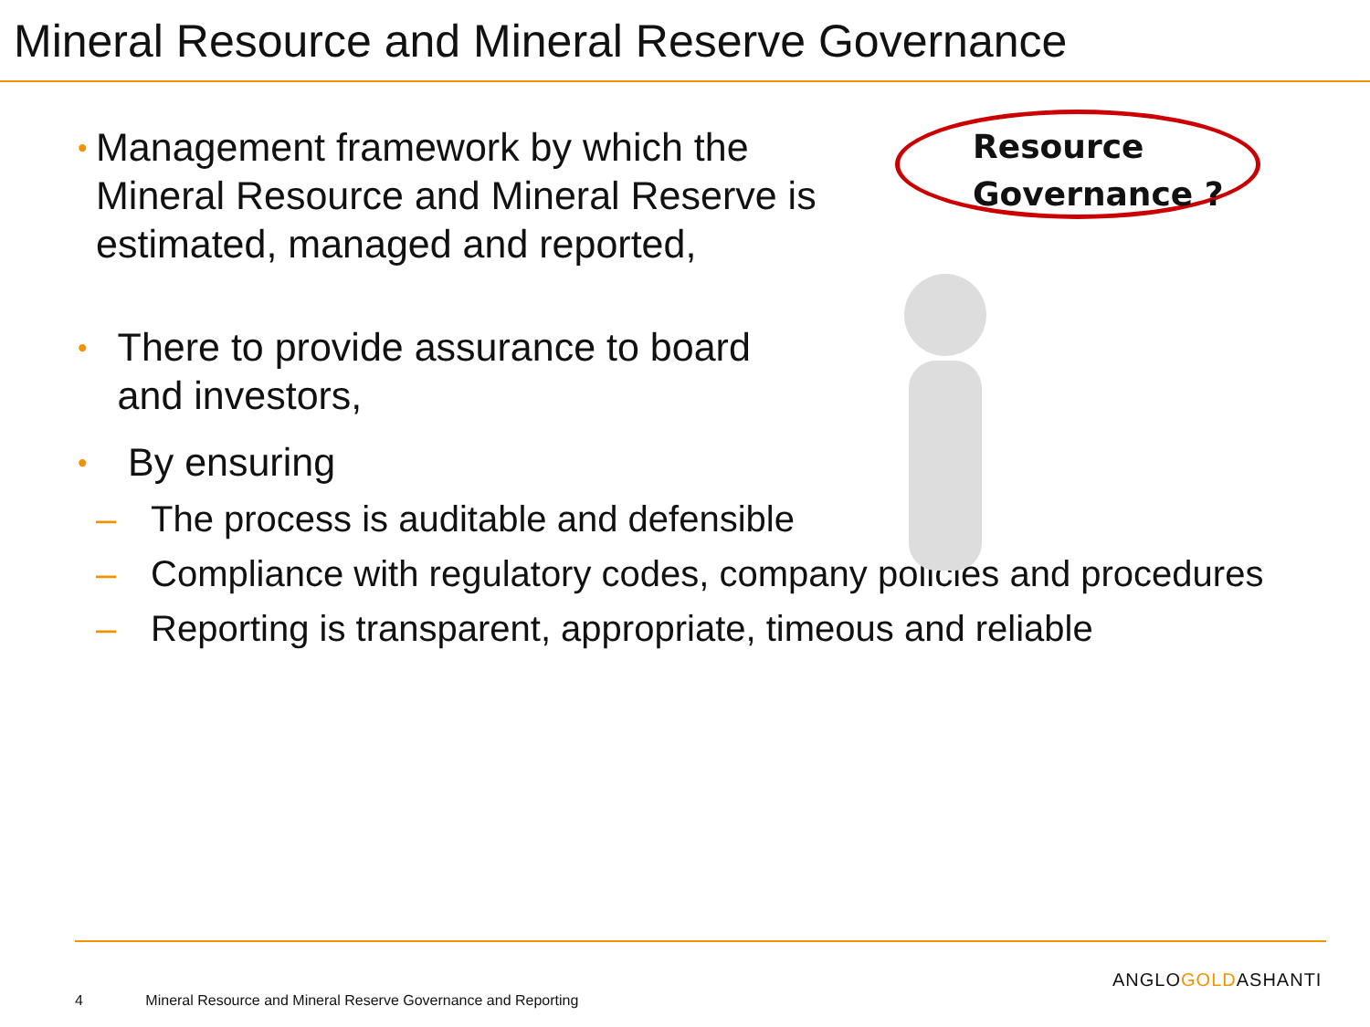Mineral Resource and Mineral Reserve Governance
• Management framework by which the Mineral Resource and Mineral Reserve is estimated, managed and reported,
• There to provide assurance to board and investors,
Resource
Governance ?
• By ensuring
– The process is auditable and defensible
– Compliance with regulatory codes, company policies and procedures
– Reporting is transparent, appropriate, timeous and reliable
ANGLOGOLDASHANTI
4 Mineral Resource and Mineral Reserve Governance and Reporting